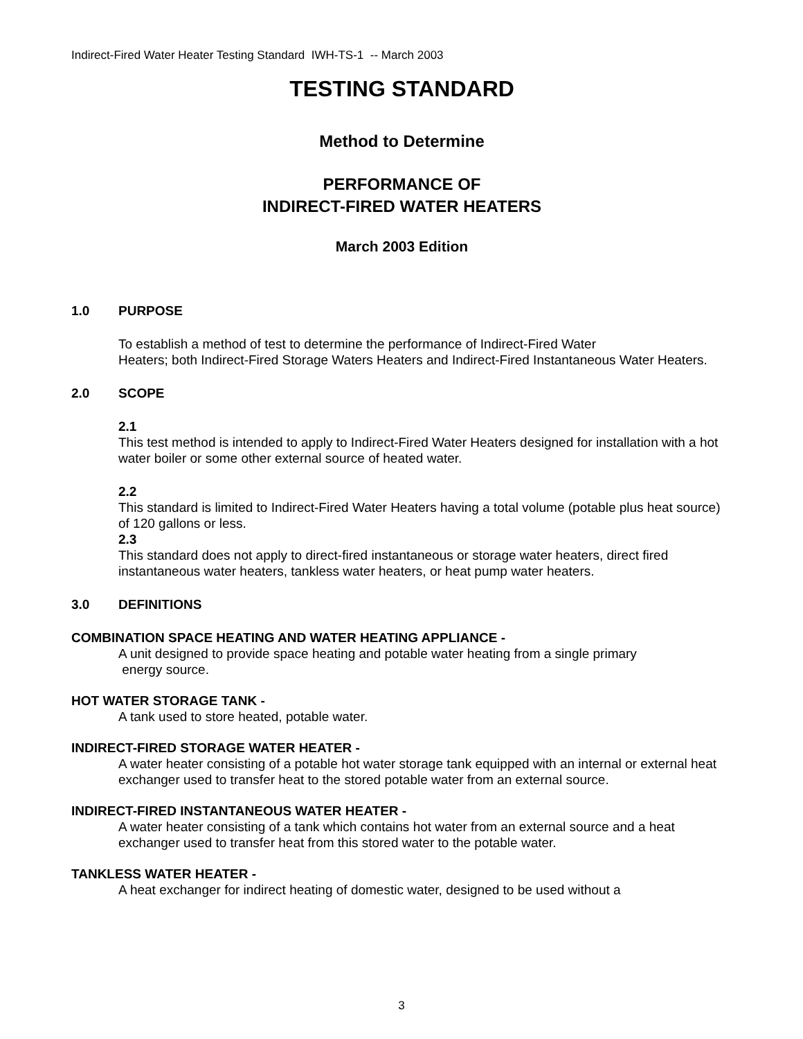Indirect-Fired Water Heater Testing Standard IWH-TS-1 -- March 2003
TESTING STANDARD
Method to Determine
PERFORMANCE OF
INDIRECT-FIRED WATER HEATERS
March 2003 Edition
1.0 PURPOSE
To establish a method of test to determine the performance of Indirect-Fired Water
Heaters; both Indirect-Fired Storage Waters Heaters and Indirect-Fired Instantaneous Water Heaters.
2.0 SCOPE
2.1
This test method is intended to apply to Indirect-Fired Water Heaters designed for installation with a hot water boiler or some other external source of heated water.
2.2
This standard is limited to Indirect-Fired Water Heaters having a total volume (potable plus heat source) of 120 gallons or less.
2.3
This standard does not apply to direct-fired instantaneous or storage water heaters, direct fired instantaneous water heaters, tankless water heaters, or heat pump water heaters.
3.0 DEFINITIONS
COMBINATION SPACE HEATING AND WATER HEATING APPLIANCE -
A unit designed to provide space heating and potable water heating from a single primary
energy source.
HOT WATER STORAGE TANK -
A tank used to store heated, potable water.
INDIRECT-FIRED STORAGE WATER HEATER -
A water heater consisting of a potable hot water storage tank equipped with an internal or external heat exchanger used to transfer heat to the stored potable water from an external source.
INDIRECT-FIRED INSTANTANEOUS WATER HEATER -
A water heater consisting of a tank which contains hot water from an external source and a heat exchanger used to transfer heat from this stored water to the potable water.
TANKLESS WATER HEATER -
A heat exchanger for indirect heating of domestic water, designed to be used without a
3